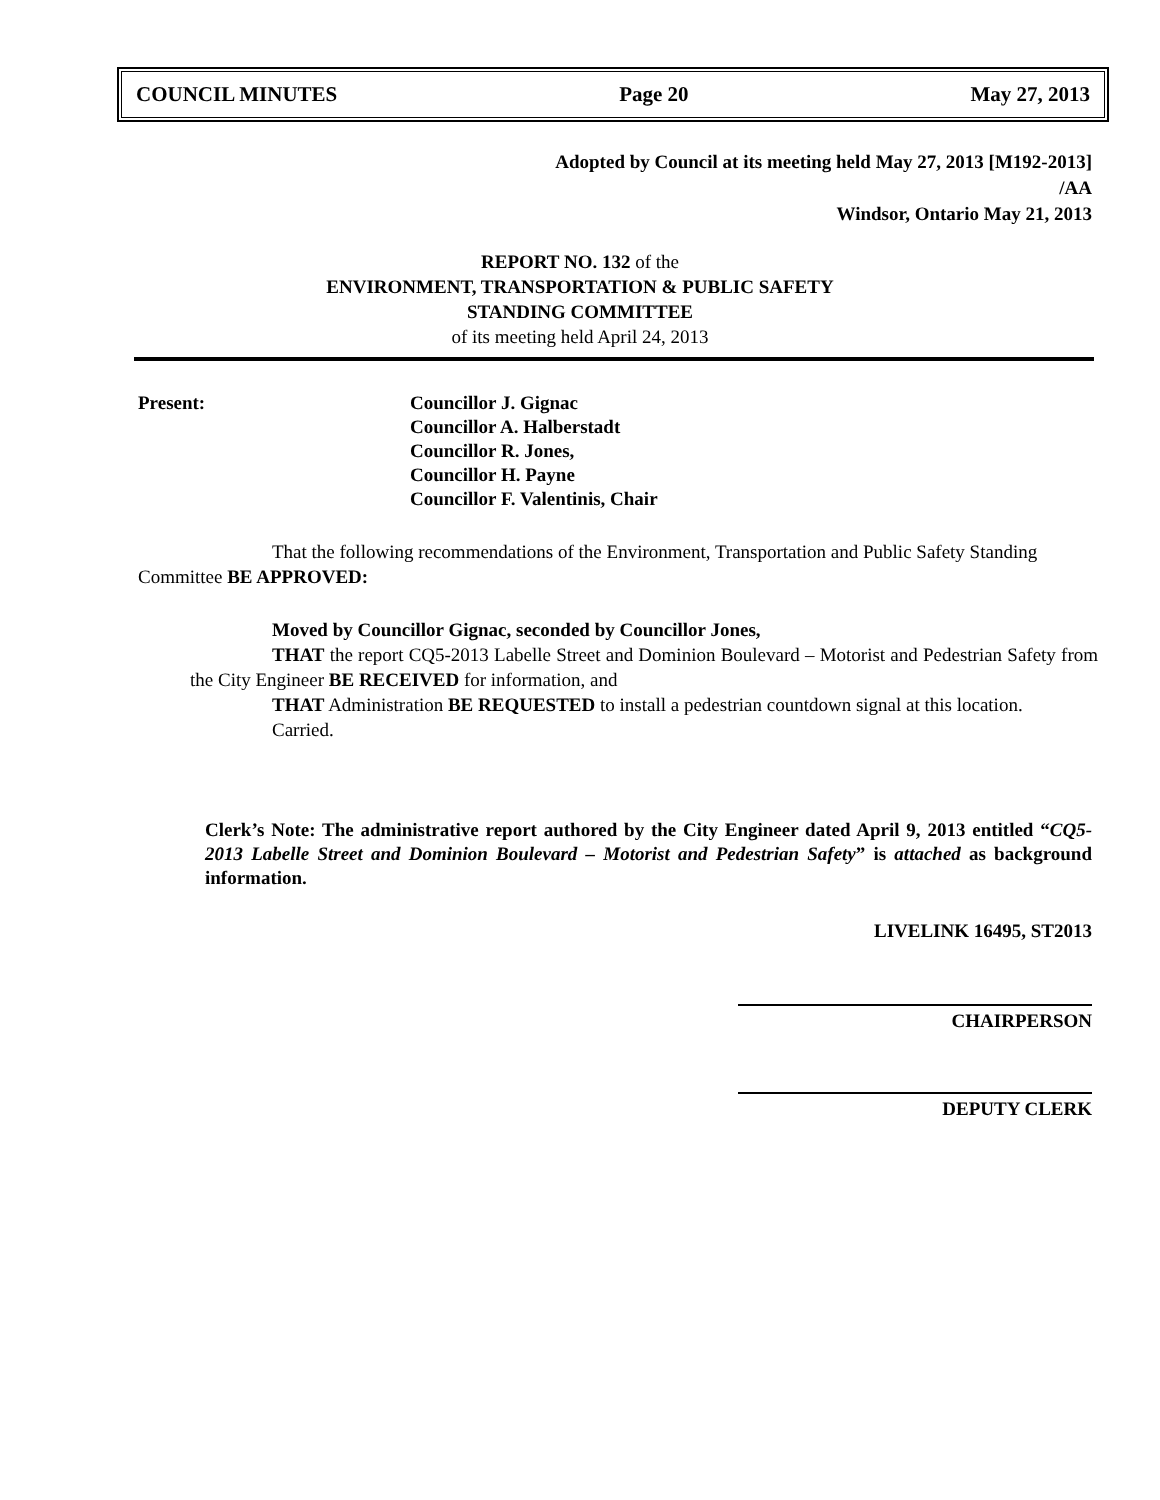COUNCIL MINUTES Page 20 May 27, 2013
Adopted by Council at its meeting held May 27, 2013 [M192-2013]
/AA
Windsor, Ontario May 21, 2013
REPORT NO. 132 of the
ENVIRONMENT, TRANSPORTATION & PUBLIC SAFETY
STANDING COMMITTEE
of its meeting held April 24, 2013
Present: Councillor J. Gignac
Councillor A. Halberstadt
Councillor R. Jones,
Councillor H. Payne
Councillor F. Valentinis, Chair
That the following recommendations of the Environment, Transportation and Public Safety Standing Committee BE APPROVED:
Moved by Councillor Gignac, seconded by Councillor Jones,
THAT the report CQ5-2013 Labelle Street and Dominion Boulevard – Motorist and Pedestrian Safety from the City Engineer BE RECEIVED for information, and
THAT Administration BE REQUESTED to install a pedestrian countdown signal at this location.
Carried.
Clerk’s Note: The administrative report authored by the City Engineer dated April 9, 2013 entitled “CQ5-2013 Labelle Street and Dominion Boulevard – Motorist and Pedestrian Safety” is attached as background information.
LIVELINK 16495, ST2013
CHAIRPERSON
DEPUTY CLERK